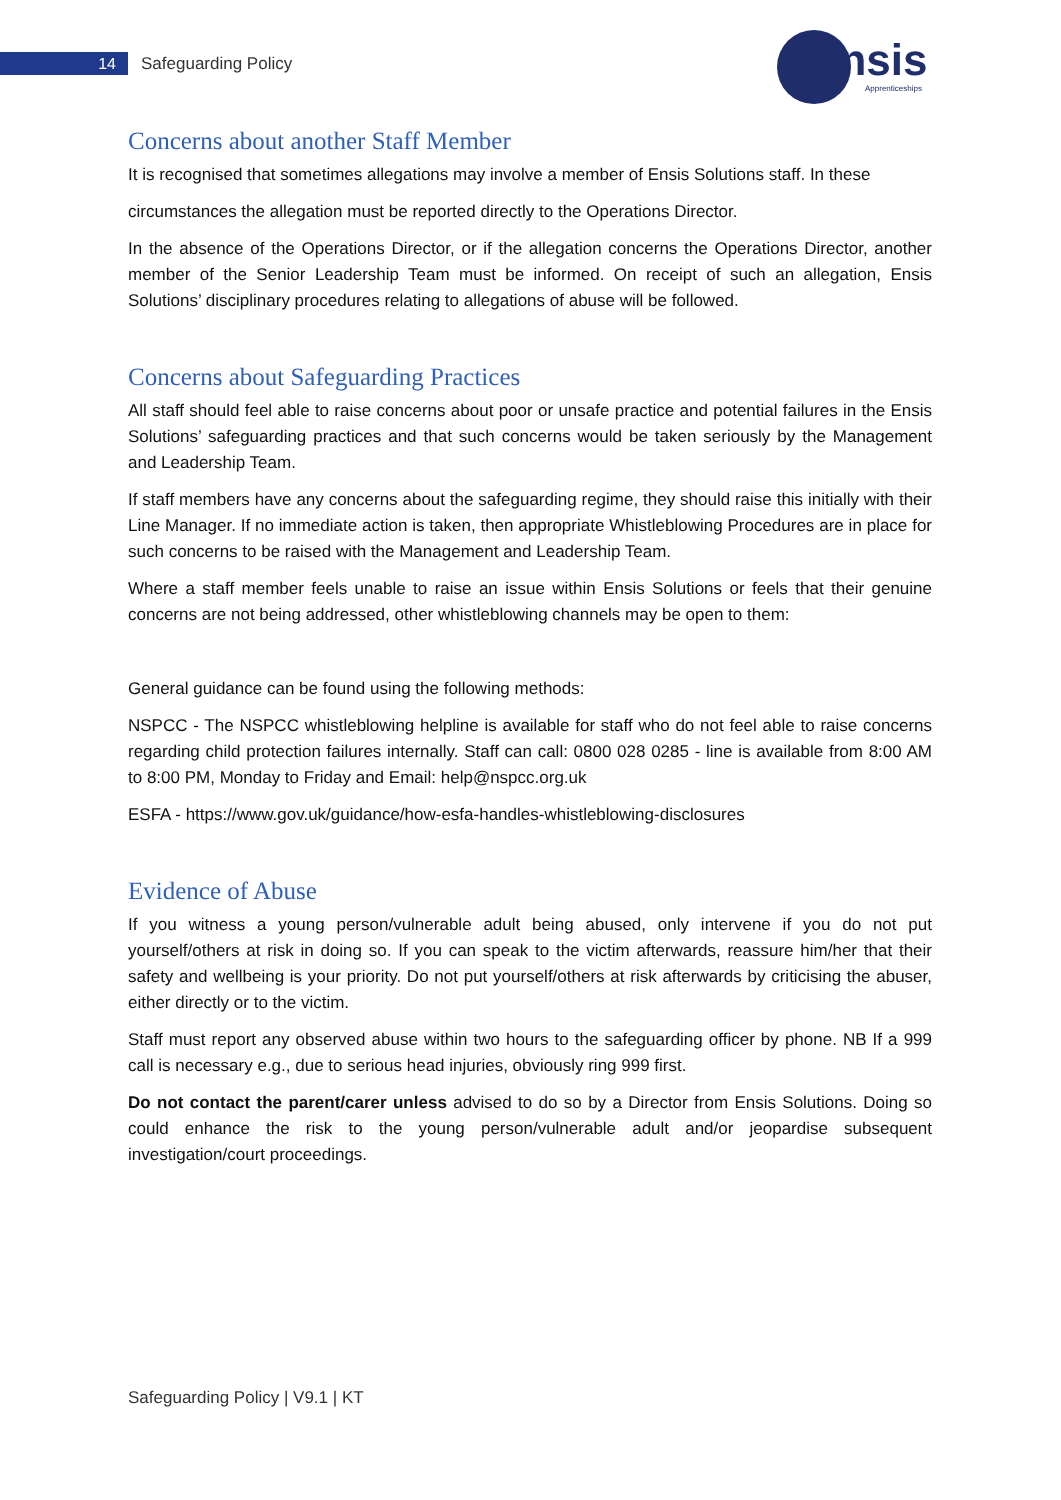14 Safeguarding Policy ensis
Apprenticeships
Concerns about another Staff Member
It is recognised that sometimes allegations may involve a member of Ensis Solutions staff. In these
circumstances the allegation must be reported directly to the Operations Director.
In the absence of the Operations Director, or if the allegation concerns the Operations Director, another member of the Senior Leadership Team must be informed. On receipt of such an allegation, Ensis Solutions’ disciplinary procedures relating to allegations of abuse will be followed.
Concerns about Safeguarding Practices
All staff should feel able to raise concerns about poor or unsafe practice and potential failures in the Ensis Solutions’ safeguarding practices and that such concerns would be taken seriously by the Management and Leadership Team.
If staff members have any concerns about the safeguarding regime, they should raise this initially with their Line Manager. If no immediate action is taken, then appropriate Whistleblowing Procedures are in place for such concerns to be raised with the Management and Leadership Team.
Where a staff member feels unable to raise an issue within Ensis Solutions or feels that their genuine concerns are not being addressed, other whistleblowing channels may be open to them:
General guidance can be found using the following methods:
NSPCC - The NSPCC whistleblowing helpline is available for staff who do not feel able to raise concerns regarding child protection failures internally. Staff can call: 0800 028 0285 - line is available from 8:00 AM to 8:00 PM, Monday to Friday and Email: help@nspcc.org.uk
ESFA - https://www.gov.uk/guidance/how-esfa-handles-whistleblowing-disclosures
Evidence of Abuse
If you witness a young person/vulnerable adult being abused, only intervene if you do not put yourself/others at risk in doing so. If you can speak to the victim afterwards, reassure him/her that their safety and wellbeing is your priority. Do not put yourself/others at risk afterwards by criticising the abuser, either directly or to the victim.
Staff must report any observed abuse within two hours to the safeguarding officer by phone. NB If a 999 call is necessary e.g., due to serious head injuries, obviously ring 999 first.
Do not contact the parent/carer unless advised to do so by a Director from Ensis Solutions. Doing so could enhance the risk to the young person/vulnerable adult and/or jeopardise subsequent investigation/court proceedings.
Safeguarding Policy | V9.1 | KT